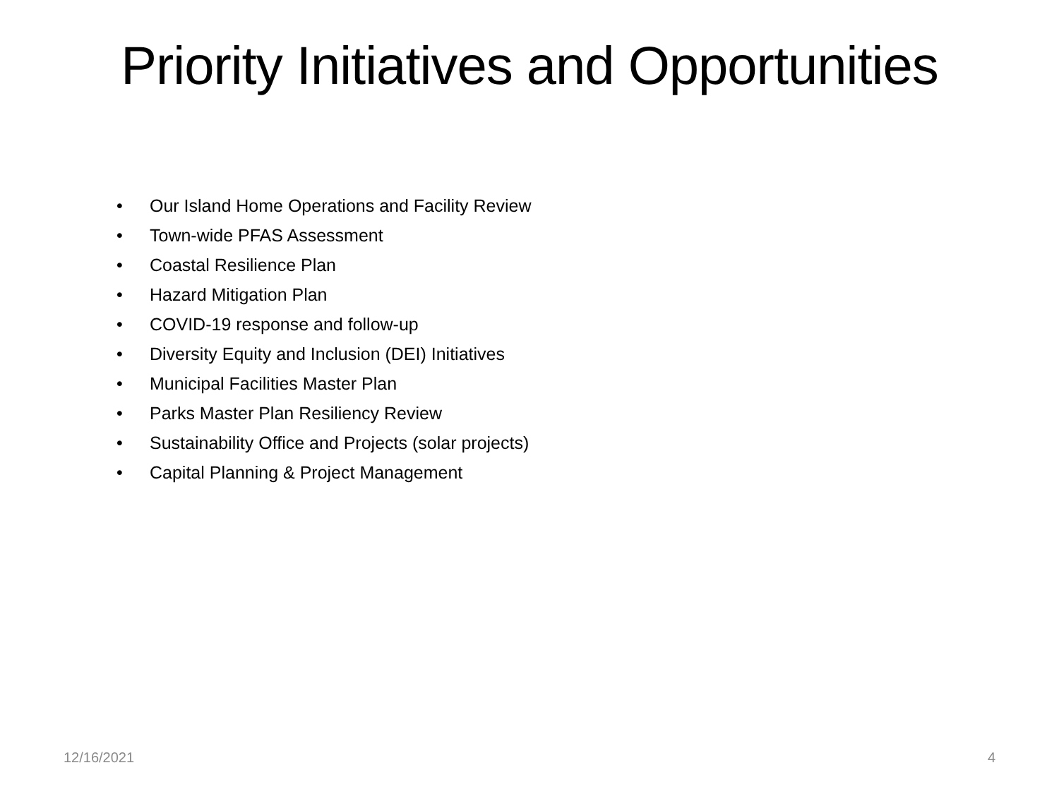Priority Initiatives and Opportunities
• Our Island Home Operations and Facility Review
• Town-wide PFAS Assessment
• Coastal Resilience Plan
• Hazard Mitigation Plan
• COVID-19 response and follow-up
• Diversity Equity and Inclusion (DEI) Initiatives
• Municipal Facilities Master Plan
• Parks Master Plan Resiliency Review
• Sustainability Office and Projects (solar projects)
• Capital Planning & Project Management
12/16/2021 4